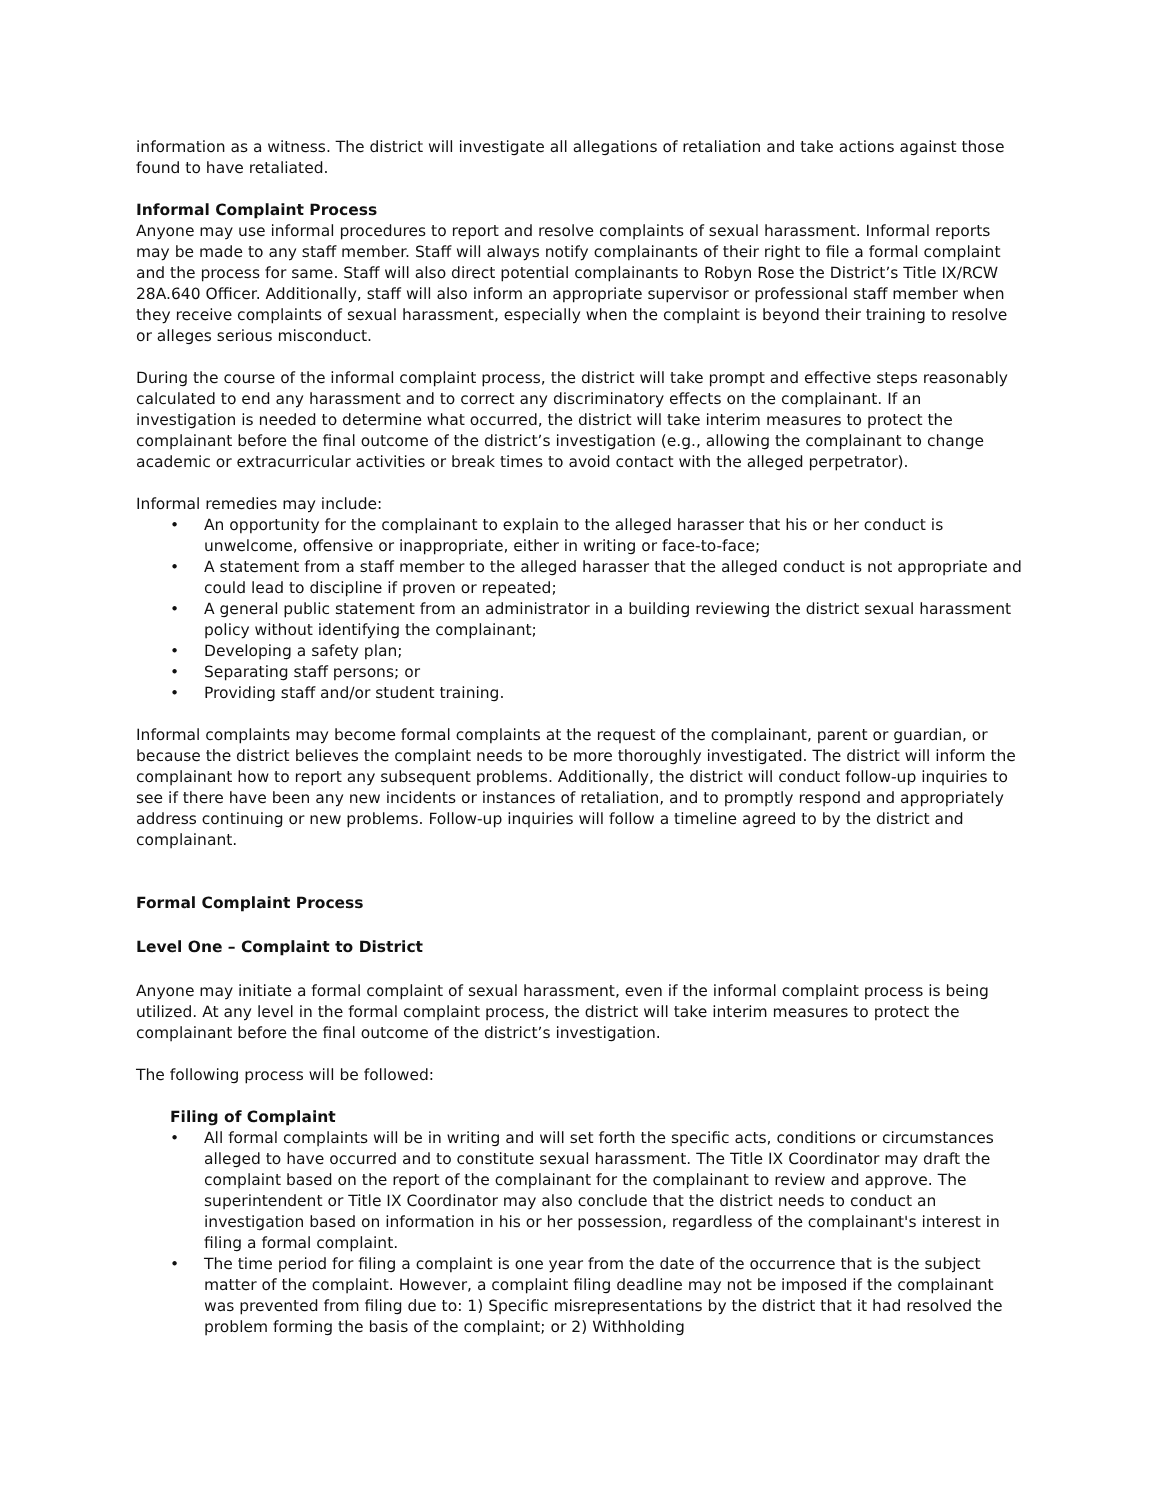information as a witness. The district will investigate all allegations of retaliation and take actions against those found to have retaliated.
Informal Complaint Process
Anyone may use informal procedures to report and resolve complaints of sexual harassment. Informal reports may be made to any staff member. Staff will always notify complainants of their right to file a formal complaint and the process for same. Staff will also direct potential complainants to Robyn Rose the District’s Title IX/RCW 28A.640 Officer. Additionally, staff will also inform an appropriate supervisor or professional staff member when they receive complaints of sexual harassment, especially when the complaint is beyond their training to resolve or alleges serious misconduct.
During the course of the informal complaint process, the district will take prompt and effective steps reasonably calculated to end any harassment and to correct any discriminatory effects on the complainant. If an investigation is needed to determine what occurred, the district will take interim measures to protect the complainant before the final outcome of the district’s investigation (e.g., allowing the complainant to change academic or extracurricular activities or break times to avoid contact with the alleged perpetrator).
Informal remedies may include:
• An opportunity for the complainant to explain to the alleged harasser that his or her conduct is unwelcome, offensive or inappropriate, either in writing or face-to-face;
• A statement from a staff member to the alleged harasser that the alleged conduct is not appropriate and could lead to discipline if proven or repeated;
• A general public statement from an administrator in a building reviewing the district sexual harassment policy without identifying the complainant;
• Developing a safety plan;
• Separating staff persons; or
• Providing staff and/or student training.
Informal complaints may become formal complaints at the request of the complainant, parent or guardian, or because the district believes the complaint needs to be more thoroughly investigated. The district will inform the complainant how to report any subsequent problems. Additionally, the district will conduct follow-up inquiries to see if there have been any new incidents or instances of retaliation, and to promptly respond and appropriately address continuing or new problems. Follow-up inquiries will follow a timeline agreed to by the district and complainant.
Formal Complaint Process
Level One – Complaint to District
Anyone may initiate a formal complaint of sexual harassment, even if the informal complaint process is being utilized. At any level in the formal complaint process, the district will take interim measures to protect the complainant before the final outcome of the district’s investigation.
The following process will be followed:
Filing of Complaint
• All formal complaints will be in writing and will set forth the specific acts, conditions or circumstances alleged to have occurred and to constitute sexual harassment. The Title IX Coordinator may draft the complaint based on the report of the complainant for the complainant to review and approve. The superintendent or Title IX Coordinator may also conclude that the district needs to conduct an investigation based on information in his or her possession, regardless of the complainant's interest in filing a formal complaint.
• The time period for filing a complaint is one year from the date of the occurrence that is the subject matter of the complaint. However, a complaint filing deadline may not be imposed if the complainant was prevented from filing due to: 1) Specific misrepresentations by the district that it had resolved the problem forming the basis of the complaint; or 2) Withholding